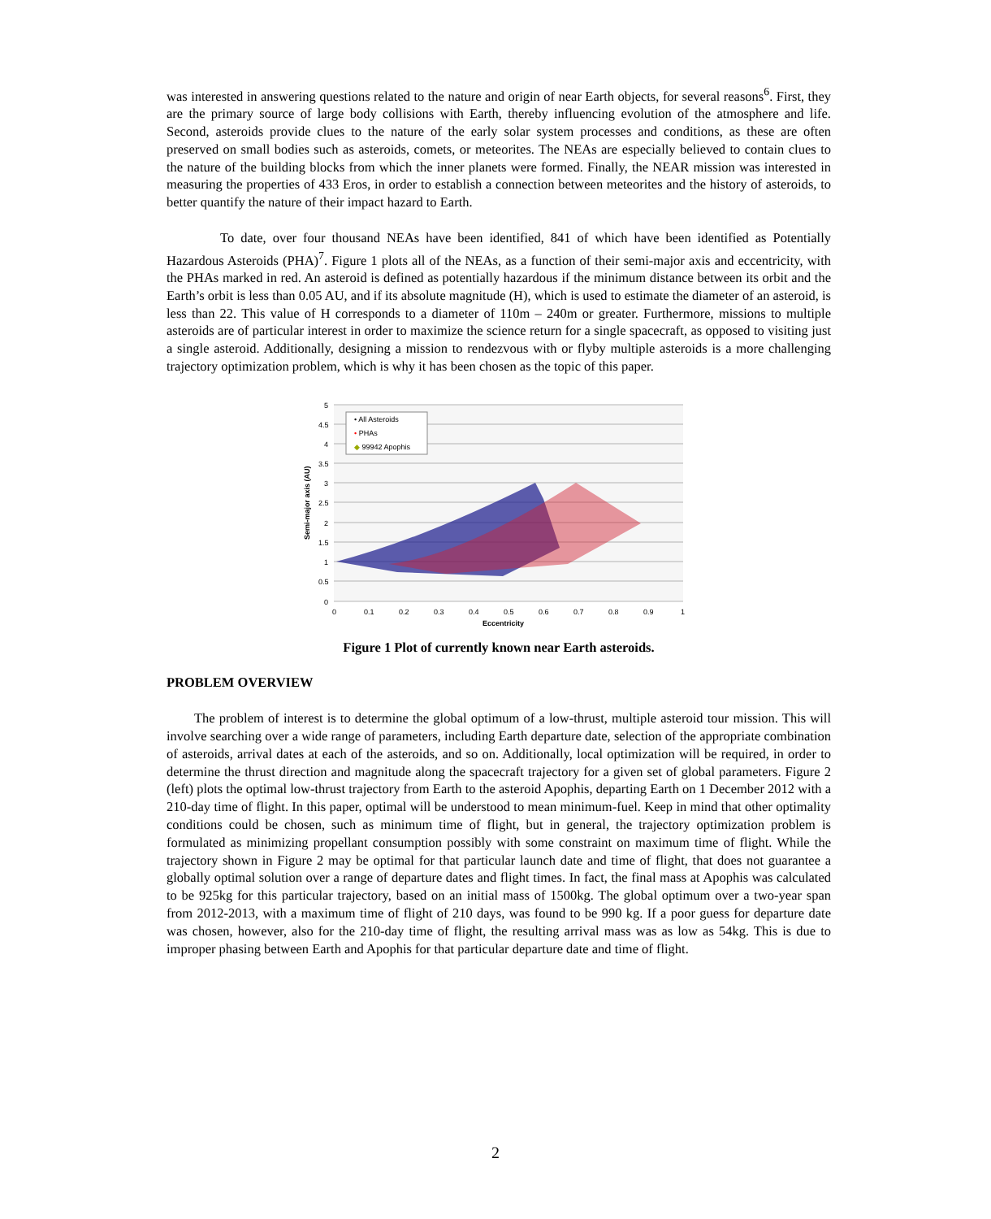was interested in answering questions related to the nature and origin of near Earth objects, for several reasons<sup>6</sup>. First, they are the primary source of large body collisions with Earth, thereby influencing evolution of the atmosphere and life. Second, asteroids provide clues to the nature of the early solar system processes and conditions, as these are often preserved on small bodies such as asteroids, comets, or meteorites. The NEAs are especially believed to contain clues to the nature of the building blocks from which the inner planets were formed. Finally, the NEAR mission was interested in measuring the properties of 433 Eros, in order to establish a connection between meteorites and the history of asteroids, to better quantify the nature of their impact hazard to Earth.
To date, over four thousand NEAs have been identified, 841 of which have been identified as Potentially Hazardous Asteroids (PHA)<sup>7</sup>. Figure 1 plots all of the NEAs, as a function of their semi-major axis and eccentricity, with the PHAs marked in red. An asteroid is defined as potentially hazardous if the minimum distance between its orbit and the Earth’s orbit is less than 0.05 AU, and if its absolute magnitude (H), which is used to estimate the diameter of an asteroid, is less than 22. This value of H corresponds to a diameter of 110m – 240m or greater. Furthermore, missions to multiple asteroids are of particular interest in order to maximize the science return for a single spacecraft, as opposed to visiting just a single asteroid. Additionally, designing a mission to rendezvous with or flyby multiple asteroids is a more challenging trajectory optimization problem, which is why it has been chosen as the topic of this paper.
5
4.5
4
3.5
3
2.5
2
1.5
1
0.5
0
0
0.1
0.2
0.3
0.4
0.5
0.6
0.7
0.8
0.9
1
Eccentricity
Semi-major axis (AU)
• All Asteroids
• PHAs
◆ 99942 Apophis
Figure 1 Plot of currently known near Earth asteroids.
PROBLEM OVERVIEW
The problem of interest is to determine the global optimum of a low-thrust, multiple asteroid tour mission. This will involve searching over a wide range of parameters, including Earth departure date, selection of the appropriate combination of asteroids, arrival dates at each of the asteroids, and so on. Additionally, local optimization will be required, in order to determine the thrust direction and magnitude along the spacecraft trajectory for a given set of global parameters. Figure 2 (left) plots the optimal low-thrust trajectory from Earth to the asteroid Apophis, departing Earth on 1 December 2012 with a 210-day time of flight. In this paper, optimal will be understood to mean minimum-fuel. Keep in mind that other optimality conditions could be chosen, such as minimum time of flight, but in general, the trajectory optimization problem is formulated as minimizing propellant consumption possibly with some constraint on maximum time of flight. While the trajectory shown in Figure 2 may be optimal for that particular launch date and time of flight, that does not guarantee a globally optimal solution over a range of departure dates and flight times. In fact, the final mass at Apophis was calculated to be 925kg for this particular trajectory, based on an initial mass of 1500kg. The global optimum over a two-year span from 2012-2013, with a maximum time of flight of 210 days, was found to be 990 kg. If a poor guess for departure date was chosen, however, also for the 210-day time of flight, the resulting arrival mass was as low as 54kg. This is due to improper phasing between Earth and Apophis for that particular departure date and time of flight.
2